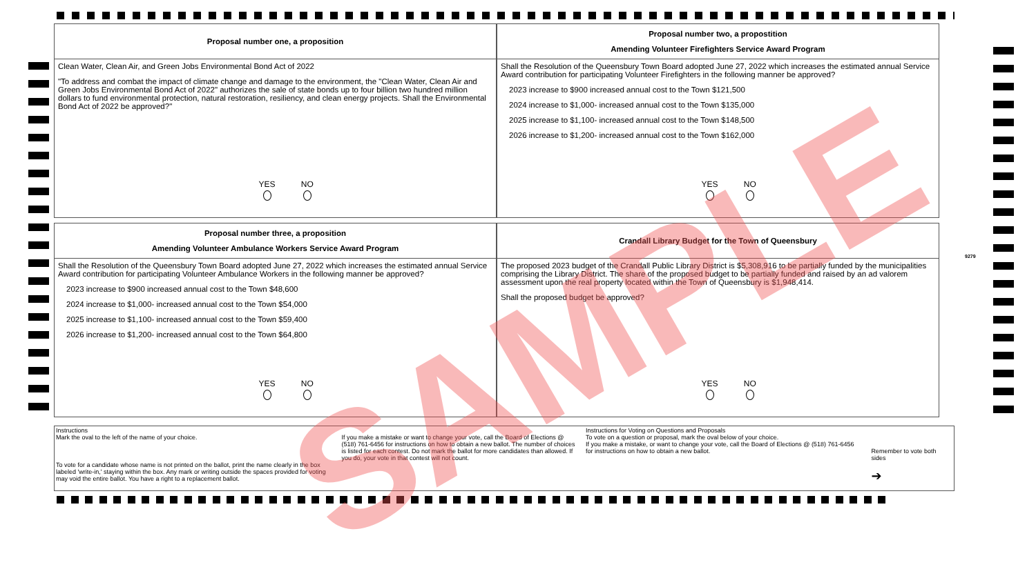Proposal number one, a proposition
Clean Water, Clean Air, and Green Jobs Environmental Bond Act of 2022
"To address and combat the impact of climate change and damage to the environment, the "Clean Water, Clean Air and Green Jobs Environmental Bond Act of 2022" authorizes the sale of state bonds up to four billion two hundred million dollars to fund environmental protection, natural restoration, resiliency, and clean energy projects. Shall the Environmental Bond Act of 2022 be approved?"
YES NO
Proposal number two, a propostition
Amending Volunteer Firefighters Service Award Program
Shall the Resolution of the Queensbury Town Board adopted June 27, 2022 which increases the estimated annual Service Award contribution for participating Volunteer Firefighters in the following manner be approved?
2023 increase to $900 increased annual cost to the Town $121,500
2024 increase to $1,000- increased annual cost to the Town $135,000
2025 increase to $1,100- increased annual cost to the Town $148,500
2026 increase to $1,200- increased annual cost to the Town $162,000
YES NO
Proposal number three, a proposition
Amending Volunteer Ambulance Workers Service Award Program
Shall the Resolution of the Queensbury Town Board adopted June 27, 2022 which increases the estimated annual Service Award contribution for participating Volunteer Ambulance Workers in the following manner be approved?
2023 increase to $900 increased annual cost to the Town $48,600
2024 increase to $1,000- increased annual cost to the Town $54,000
2025 increase to $1,100- increased annual cost to the Town $59,400
2026 increase to $1,200- increased annual cost to the Town $64,800
YES NO
Crandall Library Budget for the Town of Queensbury
The proposed 2023 budget of the Crandall Public Library District is $5,308,916 to be partially funded by the municipalities comprising the Library District. The share of the proposed budget to be partially funded and raised by an ad valorem assessment upon the real property located within the Town of Queensbury is $1,948,414.
Shall the proposed budget be approved?
YES NO
9279
Instructions
Mark the oval to the left of the name of your choice.
To vote for a candidate whose name is not printed on the ballot, print the name clearly in the box labeled 'write-in,' staying within the box. Any mark or writing outside the spaces provided for voting may void the entire ballot. You have a right to a replacement ballot.
If you make a mistake or want to change your vote, call the Board of Elections @ (518) 761-6456 for instructions on how to obtain a new ballot. The number of choices is listed for each contest. Do not mark the ballot for more candidates than allowed. If you do, your vote in that contest will not count.
Instructions for Voting on Questions and Proposals
To vote on a question or proposal, mark the oval below of your choice.
If you make a mistake, or want to change your vote, call the Board of Elections @ (518) 761-6456 for instructions on how to obtain a new ballot.
Remember to vote both sides
➔
SAMPLE